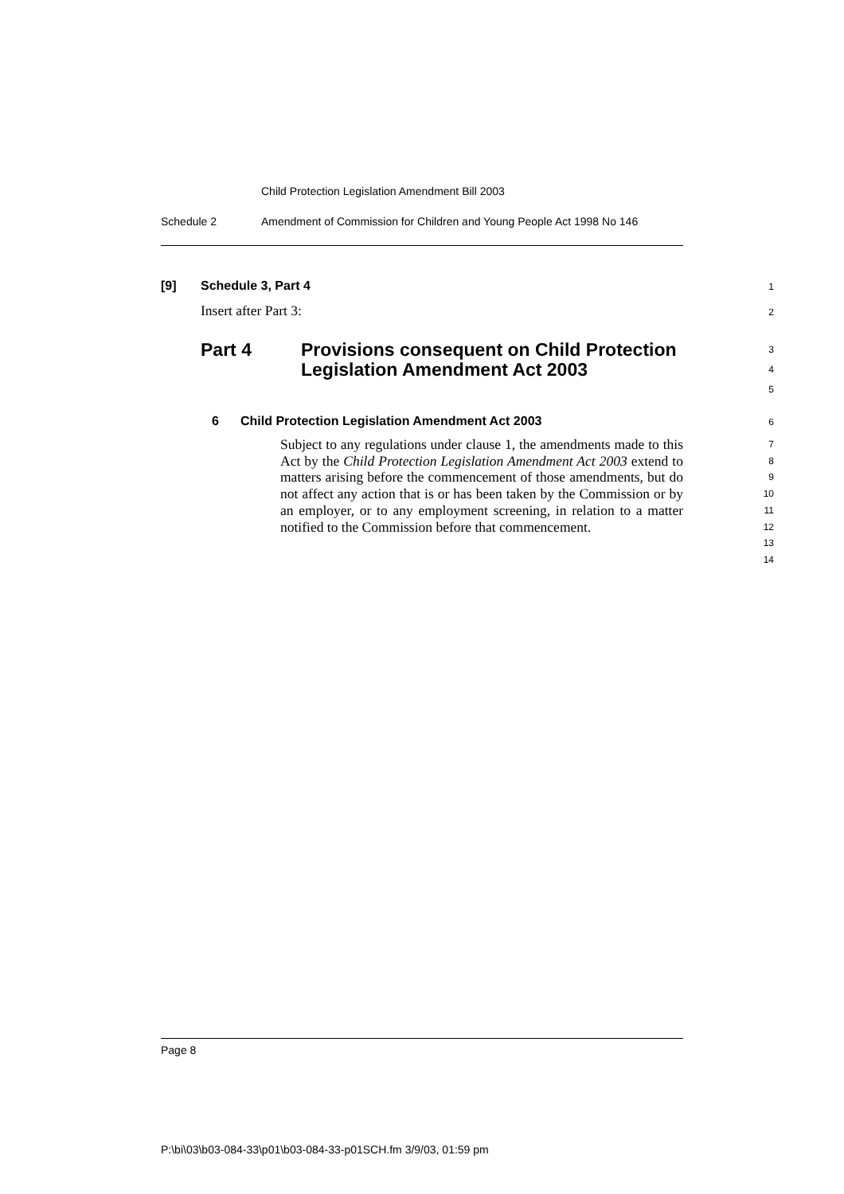Child Protection Legislation Amendment Bill 2003
Schedule 2 Amendment of Commission for Children and Young People Act 1998 No 146
[9] Schedule 3, Part 4 1
Insert after Part 3: 2
Part 4 Provisions consequent on Child Protection Legislation Amendment Act 2003 3
4
5
6 Child Protection Legislation Amendment Act 2003 6
Subject to any regulations under clause 1, the amendments made to this Act by the Child Protection Legislation Amendment Act 2003 extend to matters arising before the commencement of those amendments, but do not affect any action that is or has been taken by the Commission or by an employer, or to any employment screening, in relation to a matter notified to the Commission before that commencement.
7
8
9
10
11
12
13
14
Page 8
P:\bi\03\b03-084-33\p01\b03-084-33-p01SCH.fm 3/9/03, 01:59 pm